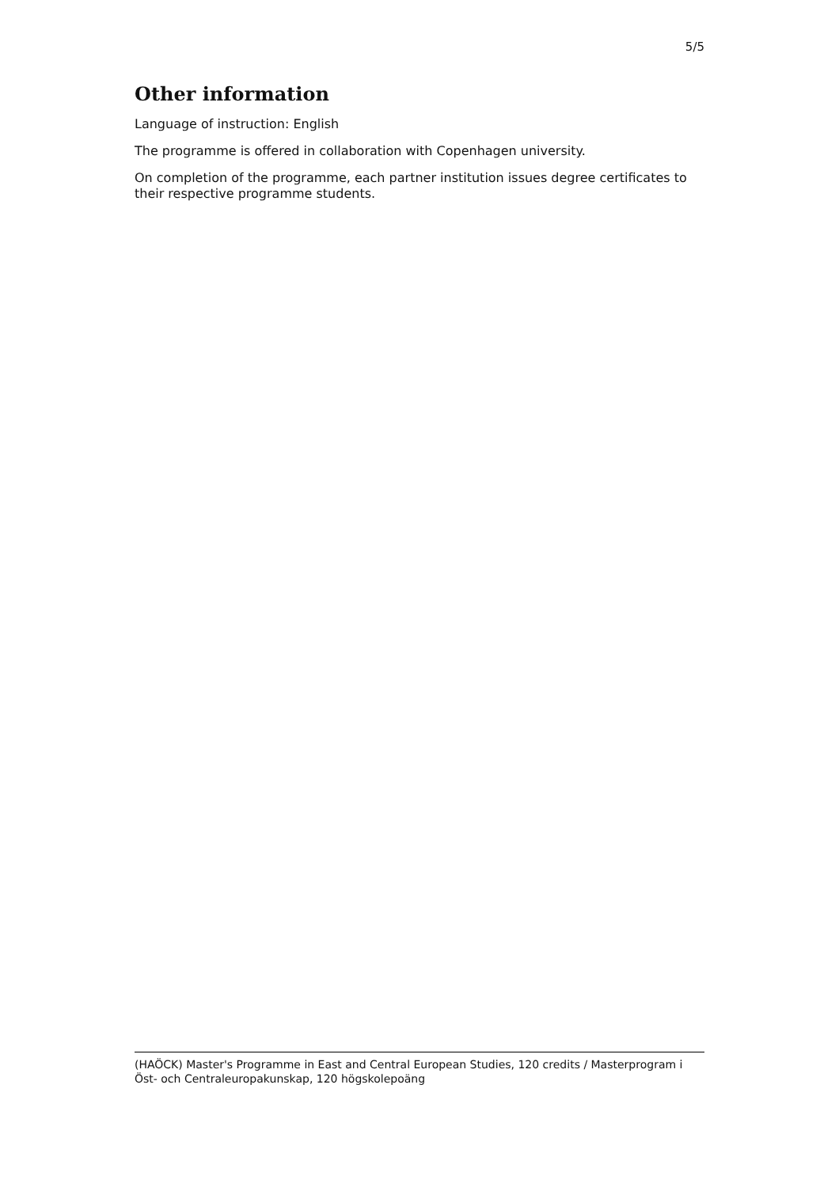5/5
Other information
Language of instruction: English
The programme is offered in collaboration with Copenhagen university.
On completion of the programme, each partner institution issues degree certificates to their respective programme students.
(HAÖCK) Master's Programme in East and Central European Studies, 120 credits / Masterprogram i Öst- och Centraleuropakunskap, 120 högskolepoäng